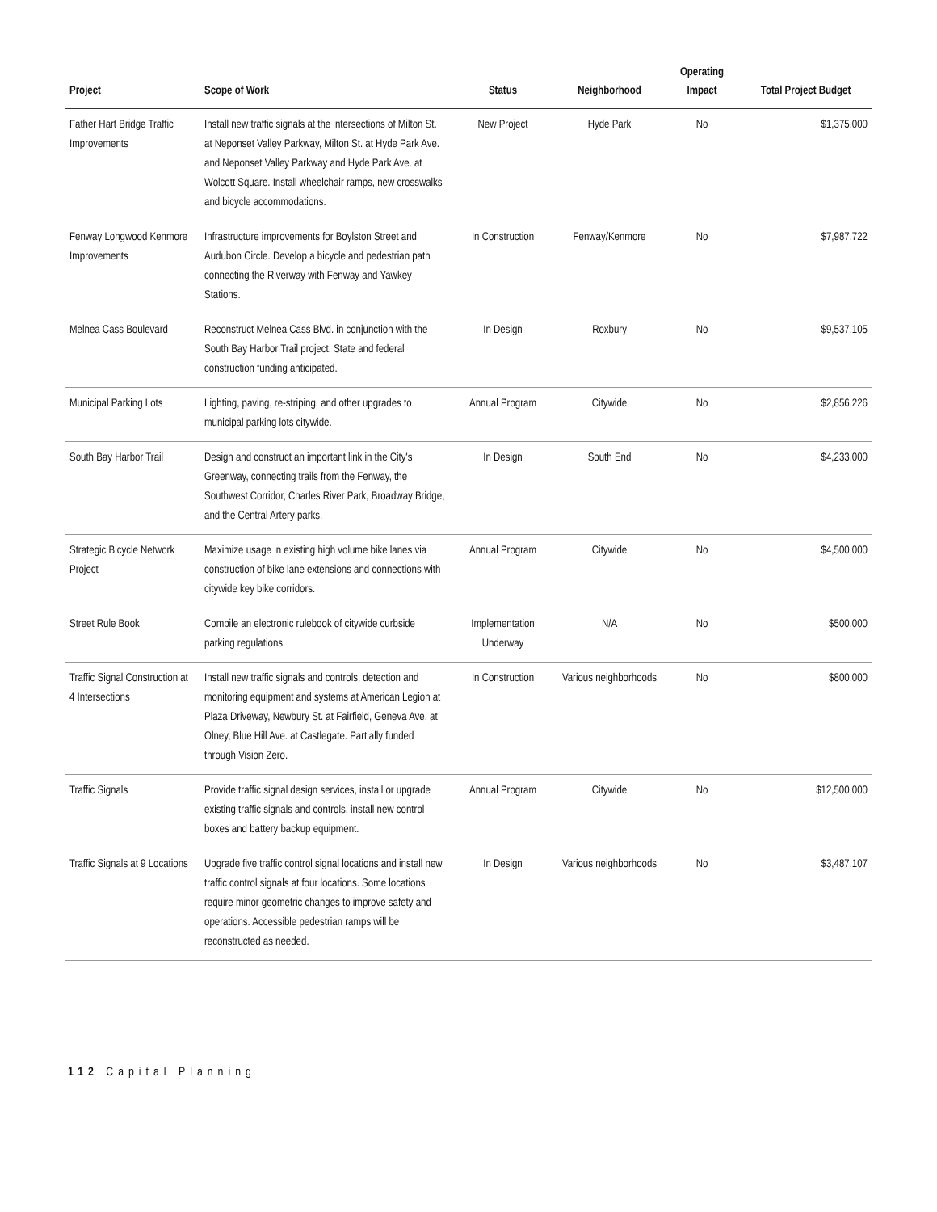| Project | Scope of Work | Status | Neighborhood | Operating Impact | Total Project Budget |
| --- | --- | --- | --- | --- | --- |
| Father Hart Bridge Traffic Improvements | Install new traffic signals at the intersections of Milton St. at Neponset Valley Parkway, Milton St. at Hyde Park Ave. and Neponset Valley Parkway and Hyde Park Ave. at Wolcott Square. Install wheelchair ramps, new crosswalks and bicycle accommodations. | New Project | Hyde Park | No | $1,375,000 |
| Fenway Longwood Kenmore Improvements | Infrastructure improvements for Boylston Street and Audubon Circle. Develop a bicycle and pedestrian path connecting the Riverway with Fenway and Yawkey Stations. | In Construction | Fenway/Kenmore | No | $7,987,722 |
| Melnea Cass Boulevard | Reconstruct Melnea Cass Blvd. in conjunction with the South Bay Harbor Trail project. State and federal construction funding anticipated. | In Design | Roxbury | No | $9,537,105 |
| Municipal Parking Lots | Lighting, paving, re-striping, and other upgrades to municipal parking lots citywide. | Annual Program | Citywide | No | $2,856,226 |
| South Bay Harbor Trail | Design and construct an important link in the City's Greenway, connecting trails from the Fenway, the Southwest Corridor, Charles River Park, Broadway Bridge, and the Central Artery parks. | In Design | South End | No | $4,233,000 |
| Strategic Bicycle Network Project | Maximize usage in existing high volume bike lanes via construction of bike lane extensions and connections with citywide key bike corridors. | Annual Program | Citywide | No | $4,500,000 |
| Street Rule Book | Compile an electronic rulebook of citywide curbside parking regulations. | Implementation Underway | N/A | No | $500,000 |
| Traffic Signal Construction at 4 Intersections | Install new traffic signals and controls, detection and monitoring equipment and systems at American Legion at Plaza Driveway, Newbury St. at Fairfield, Geneva Ave. at Olney, Blue Hill Ave. at Castlegate. Partially funded through Vision Zero. | In Construction | Various neighborhoods | No | $800,000 |
| Traffic Signals | Provide traffic signal design services, install or upgrade existing traffic signals and controls, install new control boxes and battery backup equipment. | Annual Program | Citywide | No | $12,500,000 |
| Traffic Signals at 9 Locations | Upgrade five traffic control signal locations and install new traffic control signals at four locations. Some locations require minor geometric changes to improve safety and operations. Accessible pedestrian ramps will be reconstructed as needed. | In Design | Various neighborhoods | No | $3,487,107 |
112 Capital Planning